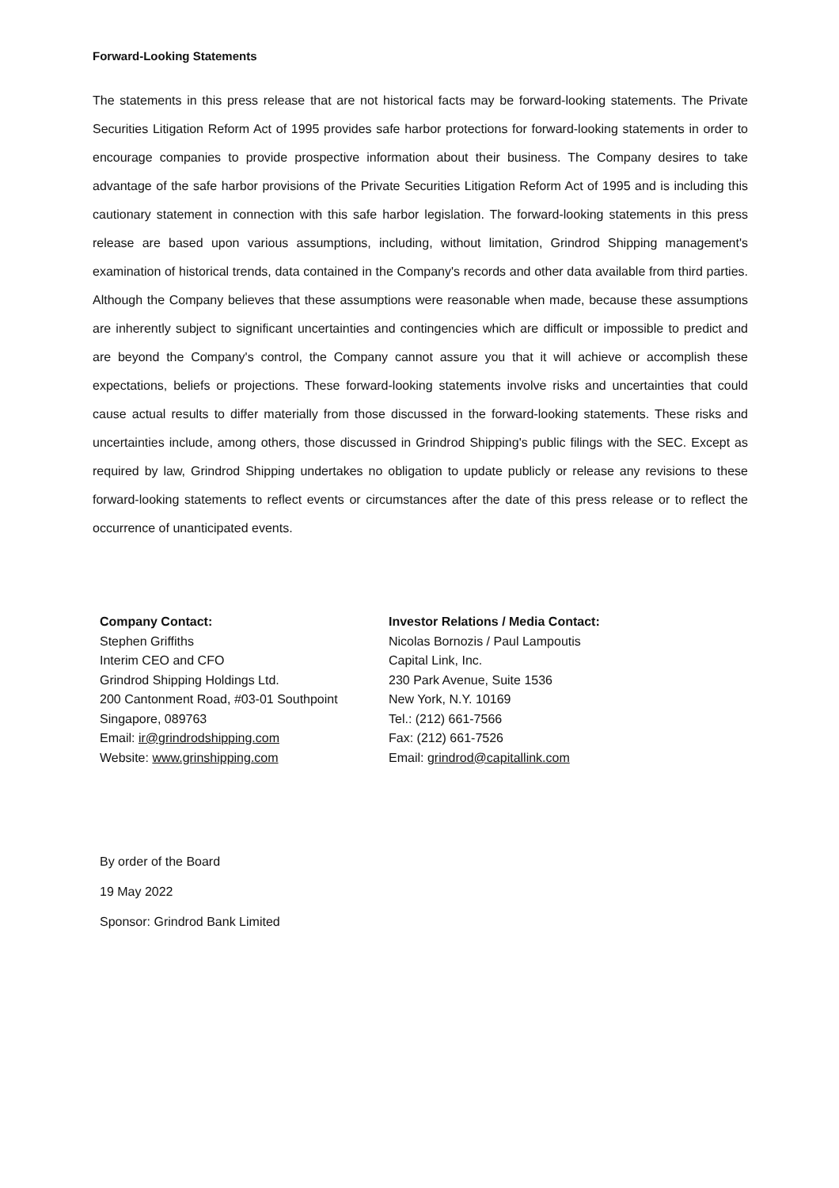Forward-Looking Statements
The statements in this press release that are not historical facts may be forward-looking statements. The Private Securities Litigation Reform Act of 1995 provides safe harbor protections for forward-looking statements in order to encourage companies to provide prospective information about their business. The Company desires to take advantage of the safe harbor provisions of the Private Securities Litigation Reform Act of 1995 and is including this cautionary statement in connection with this safe harbor legislation. The forward-looking statements in this press release are based upon various assumptions, including, without limitation, Grindrod Shipping management's examination of historical trends, data contained in the Company's records and other data available from third parties. Although the Company believes that these assumptions were reasonable when made, because these assumptions are inherently subject to significant uncertainties and contingencies which are difficult or impossible to predict and are beyond the Company's control, the Company cannot assure you that it will achieve or accomplish these expectations, beliefs or projections. These forward-looking statements involve risks and uncertainties that could cause actual results to differ materially from those discussed in the forward-looking statements. These risks and uncertainties include, among others, those discussed in Grindrod Shipping's public filings with the SEC. Except as required by law, Grindrod Shipping undertakes no obligation to update publicly or release any revisions to these forward-looking statements to reflect events or circumstances after the date of this press release or to reflect the occurrence of unanticipated events.
Company Contact:
Stephen Griffiths
Interim CEO and CFO
Grindrod Shipping Holdings Ltd.
200 Cantonment Road, #03-01 Southpoint
Singapore, 089763
Email: ir@grindrodshipping.com
Website: www.grinshipping.com
Investor Relations / Media Contact:
Nicolas Bornozis / Paul Lampoutis
Capital Link, Inc.
230 Park Avenue, Suite 1536
New York, N.Y. 10169
Tel.: (212) 661-7566
Fax: (212) 661-7526
Email: grindrod@capitallink.com
By order of the Board
19 May 2022
Sponsor: Grindrod Bank Limited